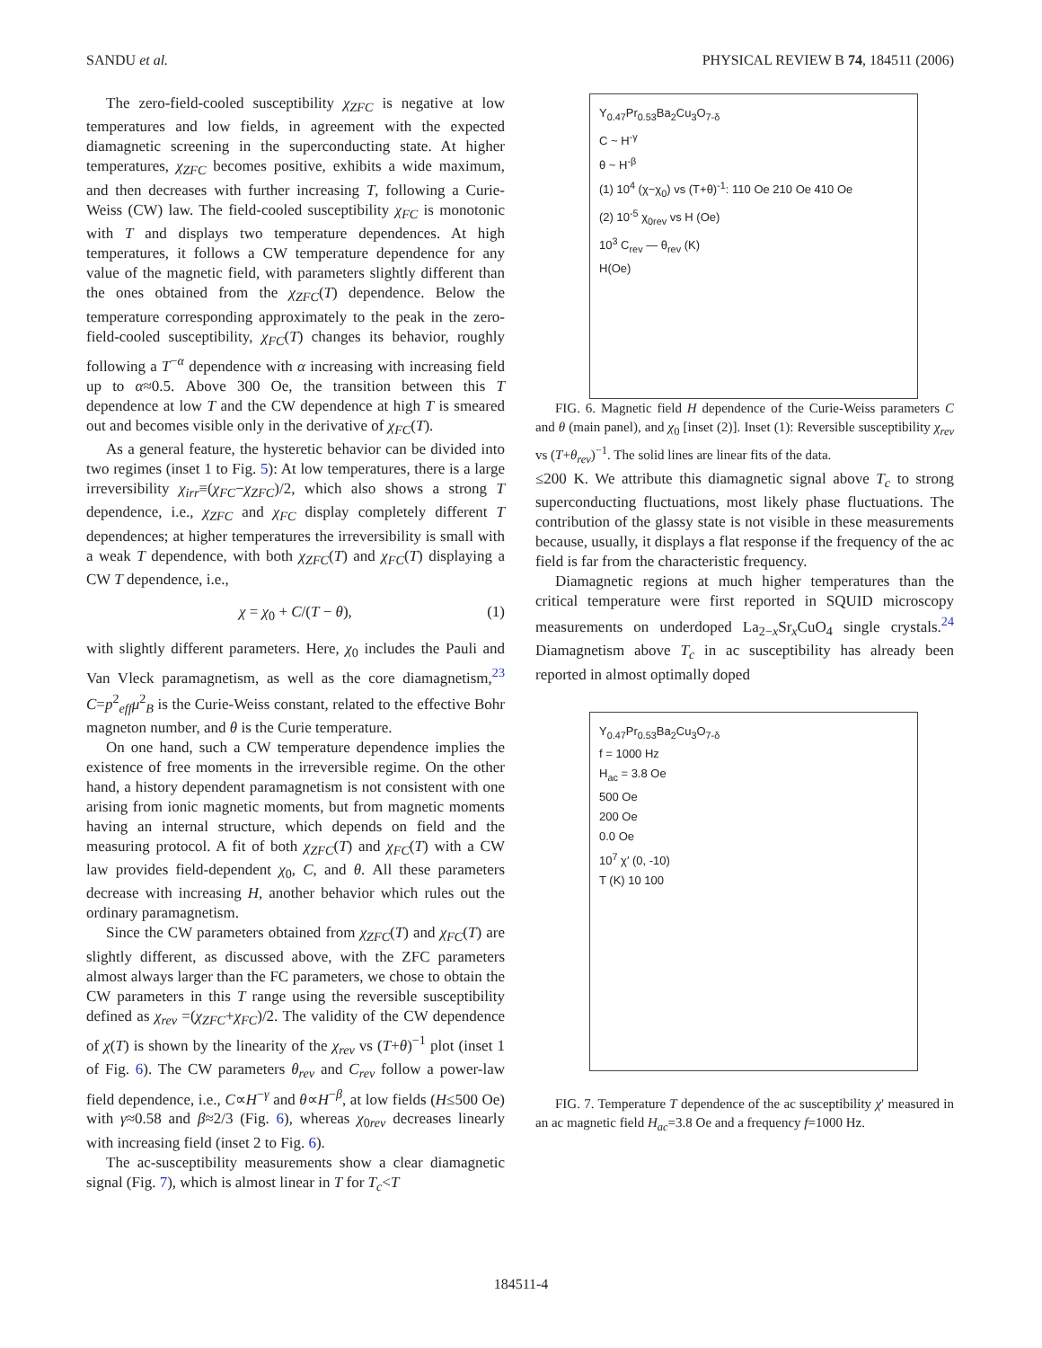SANDU et al. PHYSICAL REVIEW B 74, 184511 (2006)
The zero-field-cooled susceptibility χ<sub>ZFC</sub> is negative at low temperatures and low fields, in agreement with the expected diamagnetic screening in the superconducting state. At higher temperatures, χ<sub>ZFC</sub> becomes positive, exhibits a wide maximum, and then decreases with further increasing T, following a Curie-Weiss (CW) law. The field-cooled susceptibility χ<sub>FC</sub> is monotonic with T and displays two temperature dependences. At high temperatures, it follows a CW temperature dependence for any value of the magnetic field, with parameters slightly different than the ones obtained from the χ<sub>ZFC</sub>(T) dependence. Below the temperature corresponding approximately to the peak in the zero-field-cooled susceptibility, χ<sub>FC</sub>(T) changes its behavior, roughly following a T<sup>−α</sup> dependence with α increasing with increasing field up to α≈0.5. Above 300 Oe, the transition between this T dependence at low T and the CW dependence at high T is smeared out and becomes visible only in the derivative of χ<sub>FC</sub>(T).
As a general feature, the hysteretic behavior can be divided into two regimes (inset 1 to Fig. 5): At low temperatures, there is a large irreversibility χ<sub>irr</sub>≡(χ<sub>FC</sub>−χ<sub>ZFC</sub>)/2, which also shows a strong T dependence, i.e., χ<sub>ZFC</sub> and χ<sub>FC</sub> display completely different T dependences; at higher temperatures the irreversibility is small with a weak T dependence, with both χ<sub>ZFC</sub>(T) and χ<sub>FC</sub>(T) displaying a CW T dependence, i.e.,
χ = χ<sub>0</sub> + C/(T − θ), (1)
with slightly different parameters. Here, χ<sub>0</sub> includes the Pauli and Van Vleck paramagnetism, as well as the core diamagnetism,<sup>23</sup> C=p<sup>2</sup><sub>eff</sub>μ<sup>2</sup><sub>B</sub> is the Curie-Weiss constant, related to the effective Bohr magneton number, and θ is the Curie temperature.
On one hand, such a CW temperature dependence implies the existence of free moments in the irreversible regime. On the other hand, a history dependent paramagnetism is not consistent with one arising from ionic magnetic moments, but from magnetic moments having an internal structure, which depends on field and the measuring protocol. A fit of both χ<sub>ZFC</sub>(T) and χ<sub>FC</sub>(T) with a CW law provides field-dependent χ<sub>0</sub>, C, and θ. All these parameters decrease with increasing H, another behavior which rules out the ordinary paramagnetism.
Since the CW parameters obtained from χ<sub>ZFC</sub>(T) and χ<sub>FC</sub>(T) are slightly different, as discussed above, with the ZFC parameters almost always larger than the FC parameters, we chose to obtain the CW parameters in this T range using the reversible susceptibility defined as χ<sub>rev</sub> =(χ<sub>ZFC</sub>+χ<sub>FC</sub>)/2. The validity of the CW dependence of χ(T) is shown by the linearity of the χ<sub>rev</sub> vs (T+θ)<sup>−1</sup> plot (inset 1 of Fig. 6). The CW parameters θ<sub>rev</sub> and C<sub>rev</sub> follow a power-law field dependence, i.e., C∝H<sup>−γ</sup> and θ∝H<sup>−β</sup>, at low fields (H≤500 Oe) with γ≈0.58 and β≈2/3 (Fig. 6), whereas χ<sub>0rev</sub> decreases linearly with increasing field (inset 2 to Fig. 6).
The ac-susceptibility measurements show a clear diamagnetic signal (Fig. 7), which is almost linear in T for T<sub>c</sub><T
Y<sub>0.47</sub>Pr<sub>0.53</sub>Ba<sub>2</sub>Cu<sub>3</sub>O<sub>7-δ</sub>
C ~ H<sup>-γ</sup>
θ ~ H<sup>-β</sup>
(1) 10<sup>4</sup> (χ−χ<sub>0</sub>) vs (T+θ)<sup>-1</sup>: 110 Oe 210 Oe 410 Oe
(2) 10<sup>-5</sup> χ<sub>0rev</sub> vs H (Oe)
10<sup>3</sup> C<sub>rev</sub> — θ<sub>rev</sub> (K)
H(Oe)
FIG. 6. Magnetic field H dependence of the Curie-Weiss parameters C and θ (main panel), and χ<sub>0</sub> [inset (2)]. Inset (1): Reversible susceptibility χ<sub>rev</sub> vs (T+θ<sub>rev</sub>)<sup>−1</sup>. The solid lines are linear fits of the data.
≤200 K. We attribute this diamagnetic signal above T<sub>c</sub> to strong superconducting fluctuations, most likely phase fluctuations. The contribution of the glassy state is not visible in these measurements because, usually, it displays a flat response if the frequency of the ac field is far from the characteristic frequency.
Diamagnetic regions at much higher temperatures than the critical temperature were first reported in SQUID microscopy measurements on underdoped La<sub>2−x</sub>Sr<sub>x</sub>CuO<sub>4</sub> single crystals.<sup>24</sup> Diamagnetism above T<sub>c</sub> in ac susceptibility has already been reported in almost optimally doped
Y<sub>0.47</sub>Pr<sub>0.53</sub>Ba<sub>2</sub>Cu<sub>3</sub>O<sub>7-δ</sub>
f = 1000 Hz
H<sub>ac</sub> = 3.8 Oe
500 Oe
200 Oe
0.0 Oe
10<sup>7</sup> χ′ (0, -10)
T (K) 10 100
FIG. 7. Temperature T dependence of the ac susceptibility χ′ measured in an ac magnetic field H<sub>ac</sub>=3.8 Oe and a frequency f=1000 Hz.
184511-4